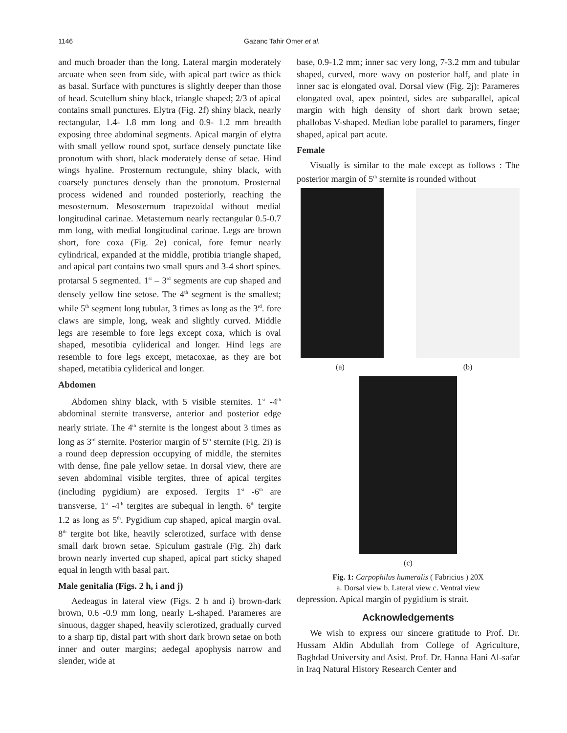1146 Gazanc Tahir Omer et al.
and much broader than the long. Lateral margin moderately arcuate when seen from side, with apical part twice as thick as basal. Surface with punctures is slightly deeper than those of head. Scutellum shiny black, triangle shaped; 2/3 of apical contains small punctures. Elytra (Fig. 2f) shiny black, nearly rectangular, 1.4- 1.8 mm long and 0.9- 1.2 mm breadth exposing three abdominal segments. Apical margin of elytra with small yellow round spot, surface densely punctate like pronotum with short, black moderately dense of setae. Hind wings hyaline. Prosternum rectungule, shiny black, with coarsely punctures densely than the pronotum. Prosternal process widened and rounded posteriorly, reaching the mesosternum. Mesosternum trapezoidal without medial longitudinal carinae. Metasternum nearly rectangular 0.5-0.7 mm long, with medial longitudinal carinae. Legs are brown short, fore coxa (Fig. 2e) conical, fore femur nearly cylindrical, expanded at the middle, protibia triangle shaped, and apical part contains two small spurs and 3-4 short spines. protarsal 5 segmented. 1<sup>st</sup> – 3<sup>rd</sup> segments are cup shaped and densely yellow fine setose. The 4<sup>th</sup> segment is the smallest; while 5<sup>th</sup> segment long tubular, 3 times as long as the 3<sup>rd</sup>. fore claws are simple, long, weak and slightly curved. Middle legs are resemble to fore legs except coxa, which is oval shaped, mesotibia cyliderical and longer. Hind legs are resemble to fore legs except, metacoxae, as they are bot shaped, metatibia cyliderical and longer.
Abdomen
Abdomen shiny black, with 5 visible sternites. 1<sup>st</sup> -4<sup>th</sup> abdominal sternite transverse, anterior and posterior edge nearly striate. The 4<sup>th</sup> sternite is the longest about 3 times as long as 3<sup>rd</sup> sternite. Posterior margin of 5<sup>th</sup> sternite (Fig. 2i) is a round deep depression occupying of middle, the sternites with dense, fine pale yellow setae. In dorsal view, there are seven abdominal visible tergites, three of apical tergites (including pygidium) are exposed. Tergits 1<sup>st</sup> -6<sup>th</sup> are transverse, 1<sup>st</sup> -4<sup>th</sup> tergites are subequal in length. 6<sup>th</sup> tergite 1.2 as long as 5<sup>th</sup>. Pygidium cup shaped, apical margin oval. 8<sup>th</sup> tergite bot like, heavily sclerotized, surface with dense small dark brown setae. Spiculum gastrale (Fig. 2h) dark brown nearly inverted cup shaped, apical part sticky shaped equal in length with basal part.
Male genitalia (Figs. 2 h, i and j)
Aedeagus in lateral view (Figs. 2 h and i) brown-dark brown, 0.6 -0.9 mm long, nearly L-shaped. Parameres are sinuous, dagger shaped, heavily sclerotized, gradually curved to a sharp tip, distal part with short dark brown setae on both inner and outer margins; aedegal apophysis narrow and slender, wide at
base, 0.9-1.2 mm; inner sac very long, 7-3.2 mm and tubular shaped, curved, more wavy on posterior half, and plate in inner sac is elongated oval. Dorsal view (Fig. 2j): Parameres elongated oval, apex pointed, sides are subparallel, apical margin with high density of short dark brown setae; phallobas V-shaped. Median lobe parallel to paramers, finger shaped, apical part acute.
Female
Visually is similar to the male except as follows : The posterior margin of 5<sup>th</sup> sternite is rounded without
(a) (b)
(c)
Fig. 1: Carpophilus humeralis ( Fabricius ) 20X
a. Dorsal view b. Lateral view c. Ventral view
depression. Apical margin of pygidium is strait.
Acknowledgements
We wish to express our sincere gratitude to Prof. Dr. Hussam Aldin Abdullah from College of Agriculture, Baghdad University and Asist. Prof. Dr. Hanna Hani Al-safar in Iraq Natural History Research Center and